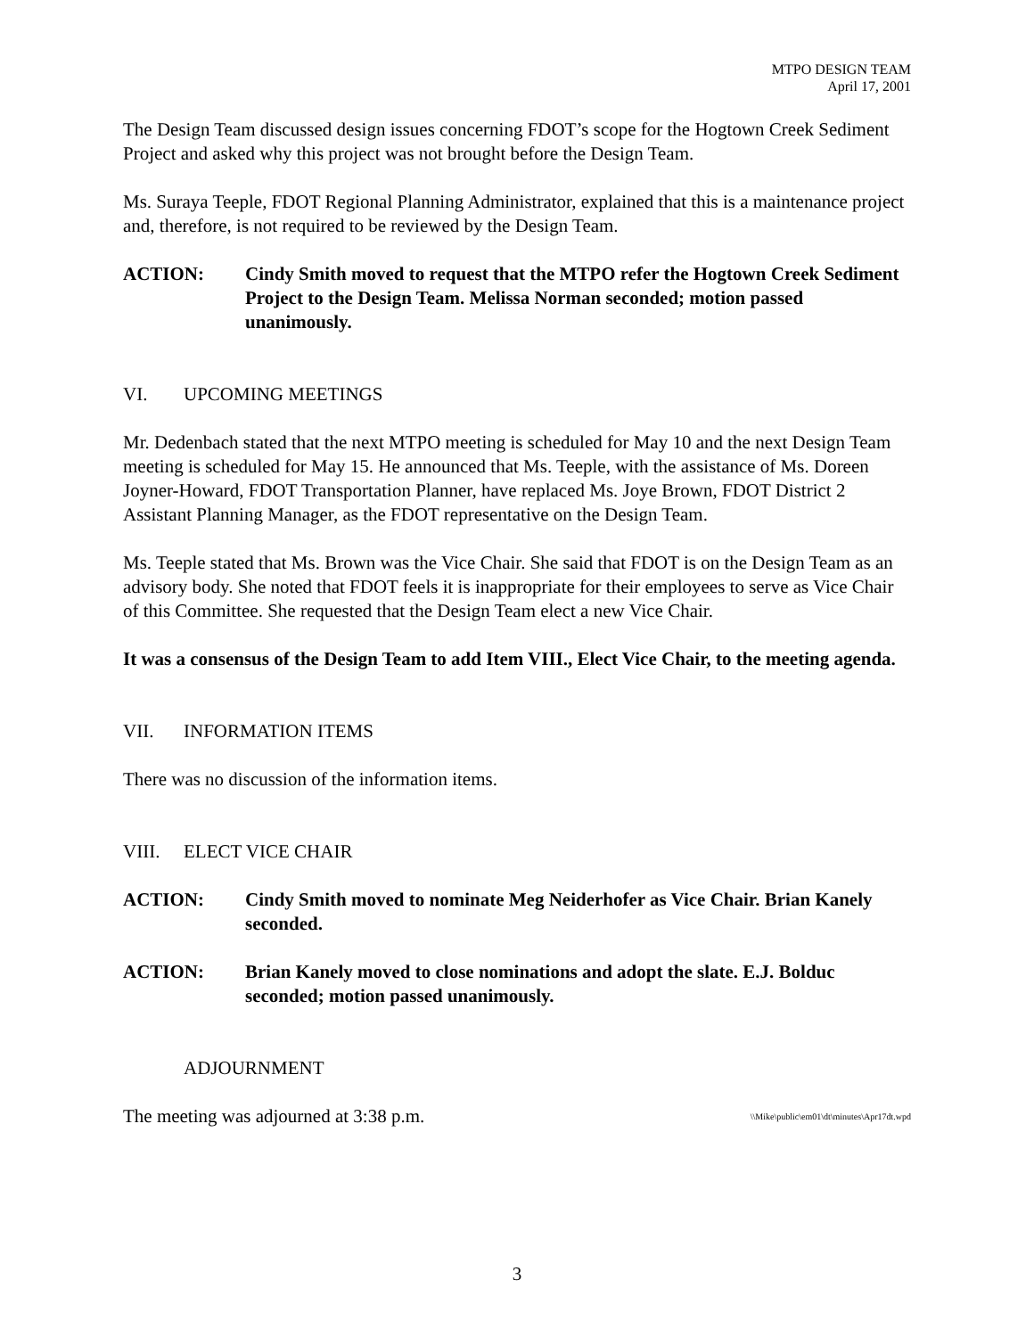MTPO DESIGN TEAM
April 17, 2001
The Design Team discussed design issues concerning FDOT’s scope for the Hogtown Creek Sediment Project and asked why this project was not brought before the Design Team.
Ms. Suraya Teeple, FDOT Regional Planning Administrator, explained that this is a maintenance project and, therefore, is not required to be reviewed by the Design Team.
ACTION: Cindy Smith moved to request that the MTPO refer the Hogtown Creek Sediment Project to the Design Team. Melissa Norman seconded; motion passed unanimously.
VI. UPCOMING MEETINGS
Mr. Dedenbach stated that the next MTPO meeting is scheduled for May 10 and the next Design Team meeting is scheduled for May 15. He announced that Ms. Teeple, with the assistance of Ms. Doreen Joyner-Howard, FDOT Transportation Planner, have replaced Ms. Joye Brown, FDOT District 2 Assistant Planning Manager, as the FDOT representative on the Design Team.
Ms. Teeple stated that Ms. Brown was the Vice Chair. She said that FDOT is on the Design Team as an advisory body. She noted that FDOT feels it is inappropriate for their employees to serve as Vice Chair of this Committee. She requested that the Design Team elect a new Vice Chair.
It was a consensus of the Design Team to add Item VIII., Elect Vice Chair, to the meeting agenda.
VII. INFORMATION ITEMS
There was no discussion of the information items.
VIII. ELECT VICE CHAIR
ACTION: Cindy Smith moved to nominate Meg Neiderhofer as Vice Chair. Brian Kanely seconded.
ACTION: Brian Kanely moved to close nominations and adopt the slate. E.J. Bolduc seconded; motion passed unanimously.
ADJOURNMENT
The meeting was adjourned at 3:38 p.m. \\Mike\public\em01\dt\minutes\Apr17dt.wpd
3